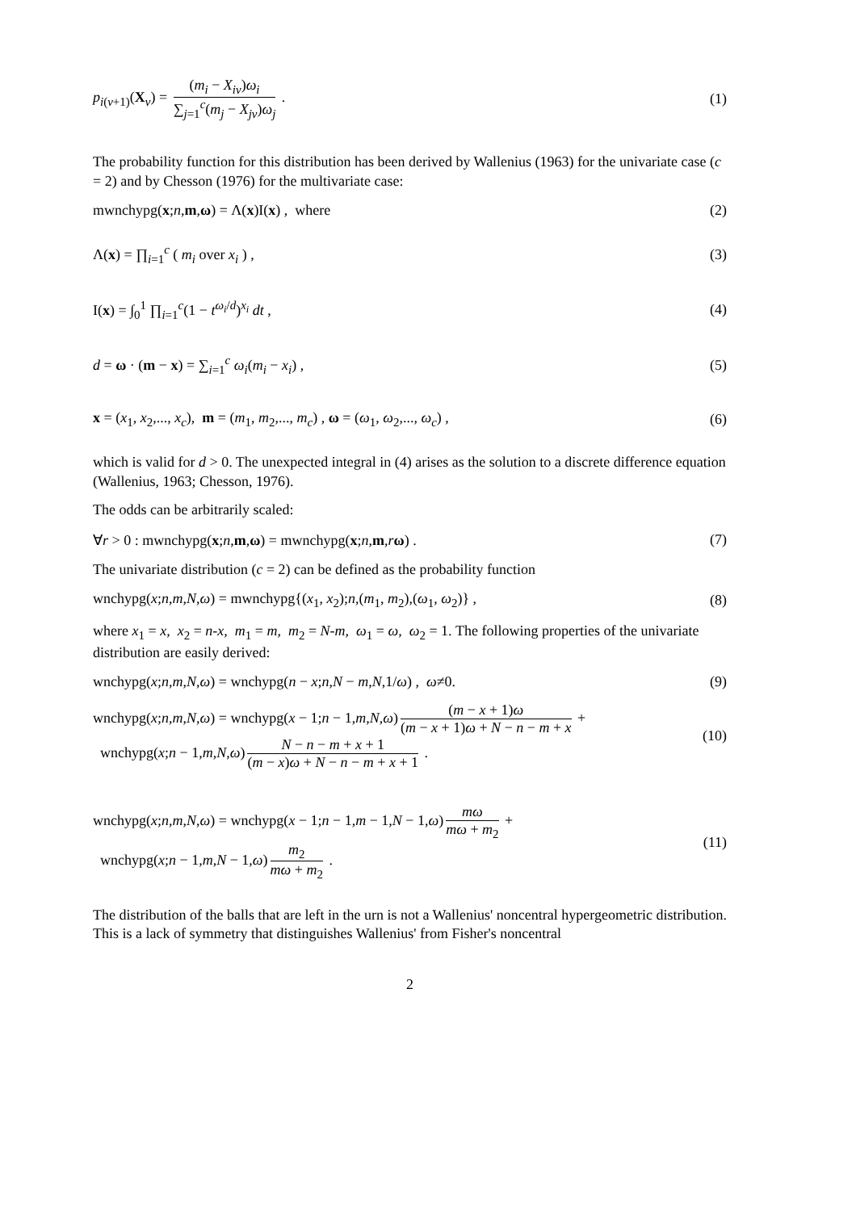p<sub>i(ν+1)</sub>(X<sub>ν</sub>) = (m<sub>i</sub> − X<sub>iν</sub>)ω<sub>i</sub> ∑<sub>j=1</sub><sup>c</sup>(m<sub>j</sub> − X<sub>jν</sub>)ω<sub>j</sub> .
(1)
The probability function for this distribution has been derived by Wallenius (1963) for the univariate case (c = 2) and by Chesson (1976) for the multivariate case:
mwnchypg(x;n,m,ω) = Λ(x)I(x) , where
(2)
Λ(x) = ∏<sub>i=1</sub><sup>c</sup> ( m<sub>i</sub> over x<sub>i</sub> ) , (3)
I(x) = ∫<sub>0</sub><sup>1</sup> ∏<sub>i=1</sub><sup>c</sup>(1 − t<sup>ω<sub>i</sub>/d</sup>)<sup>x<sub>i</sub></sup> dt ,
(4)
d = ω · (m − x) = ∑<sub>i=1</sub><sup>c</sup> ω<sub>i</sub>(m<sub>i</sub> − x<sub>i</sub>) ,
(5)
x = (x<sub>1</sub>, x<sub>2</sub>,..., x<sub>c</sub>), m = (m<sub>1</sub>, m<sub>2</sub>,..., m<sub>c</sub>) , ω = (ω<sub>1</sub>, ω<sub>2</sub>,..., ω<sub>c</sub>) ,
(6)
which is valid for d > 0. The unexpected integral in (4) arises as the solution to a discrete difference equation (Wallenius, 1963; Chesson, 1976).
The odds can be arbitrarily scaled:
∀r > 0 : mwnchypg(x;n,m,ω) = mwnchypg(x;n,m,rω) .
(7)
The univariate distribution (c = 2) can be defined as the probability function
wnchypg(x;n,m,N,ω) = mwnchypg{(x<sub>1</sub>, x<sub>2</sub>);n,(m<sub>1</sub>, m<sub>2</sub>),(ω<sub>1</sub>, ω<sub>2</sub>)} ,
(8)
where x<sub>1</sub> = x, x<sub>2</sub> = n-x, m<sub>1</sub> = m, m<sub>2</sub> = N-m, ω<sub>1</sub> = ω, ω<sub>2</sub> = 1. The following properties of the univariate distribution are easily derived:
wnchypg(x;n,m,N,ω) = wnchypg(n − x;n,N − m,N,1/ω) , ω≠0.
(9)
wnchypg(x;n,m,N,ω) = wnchypg(x − 1;n − 1,m,N,ω) (m − x + 1)ω (m − x + 1)ω + N − n − m + x +
wnchypg(x;n − 1,m,N,ω) N − n − m + x + 1 (m − x)ω + N − n − m + x + 1 .
(10)
wnchypg(x;n,m,N,ω) = wnchypg(x − 1;n − 1,m − 1,N − 1,ω) mω mω + m<sub>2</sub> +
wnchypg(x;n − 1,m,N − 1,ω) m<sub>2</sub> mω + m<sub>2</sub> .
(11)
The distribution of the balls that are left in the urn is not a Wallenius' noncentral hypergeometric distribution. This is a lack of symmetry that distinguishes Wallenius' from Fisher's noncentral
2